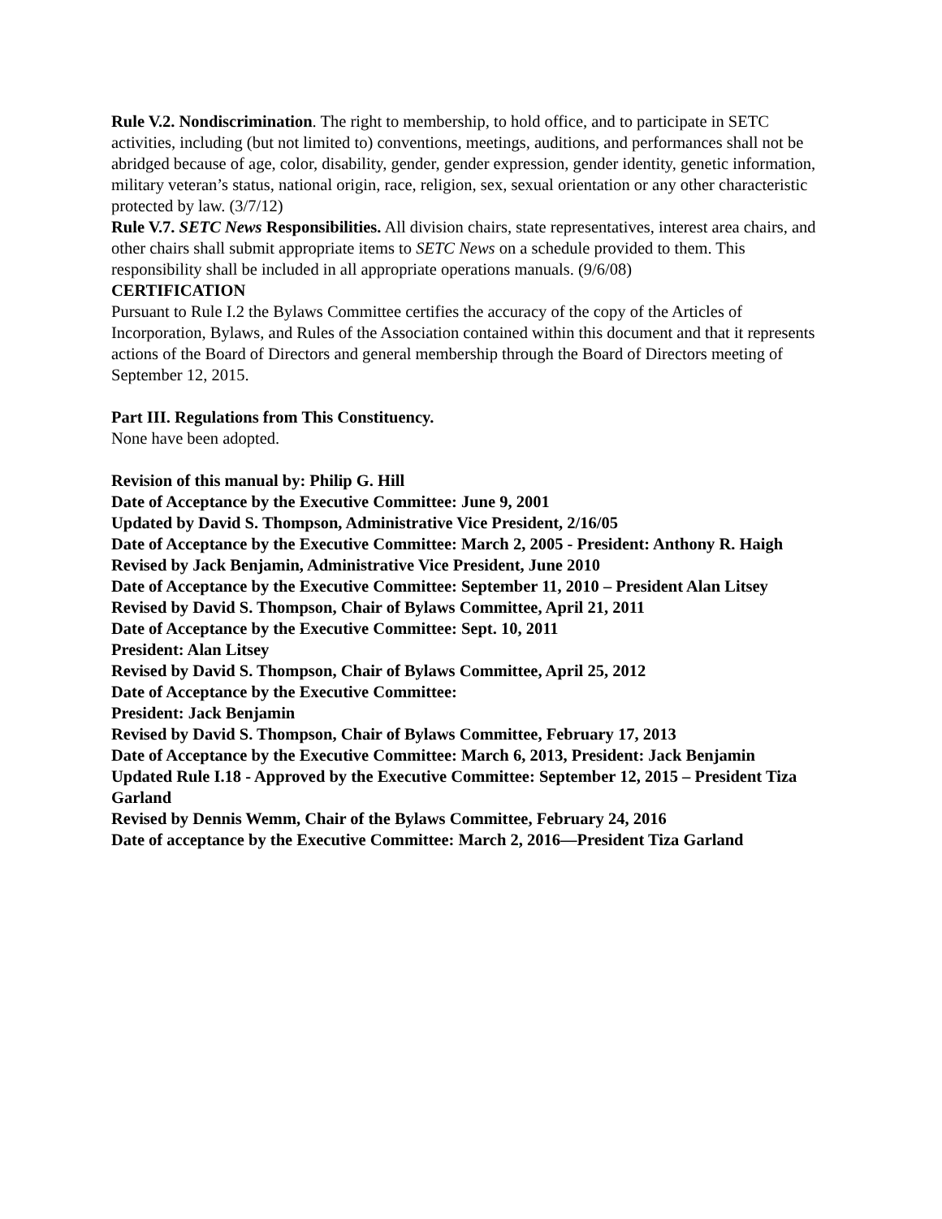Rule V.2. Nondiscrimination. The right to membership, to hold office, and to participate in SETC activities, including (but not limited to) conventions, meetings, auditions, and performances shall not be abridged because of age, color, disability, gender, gender expression, gender identity, genetic information, military veteran’s status, national origin, race, religion, sex, sexual orientation or any other characteristic protected by law. (3/7/12)
Rule V.7. SETC News Responsibilities. All division chairs, state representatives, interest area chairs, and other chairs shall submit appropriate items to SETC News on a schedule provided to them. This responsibility shall be included in all appropriate operations manuals. (9/6/08)
CERTIFICATION
Pursuant to Rule I.2 the Bylaws Committee certifies the accuracy of the copy of the Articles of Incorporation, Bylaws, and Rules of the Association contained within this document and that it represents actions of the Board of Directors and general membership through the Board of Directors meeting of September 12, 2015.
Part III. Regulations from This Constituency.
None have been adopted.
Revision of this manual by: Philip G. Hill
Date of Acceptance by the Executive Committee: June 9, 2001
Updated by David S. Thompson, Administrative Vice President, 2/16/05
Date of Acceptance by the Executive Committee: March 2, 2005 - President: Anthony R. Haigh
Revised by Jack Benjamin, Administrative Vice President, June 2010
Date of Acceptance by the Executive Committee: September 11, 2010 – President Alan Litsey
Revised by David S. Thompson, Chair of Bylaws Committee, April 21, 2011
Date of Acceptance by the Executive Committee: Sept. 10, 2011
President: Alan Litsey
Revised by David S. Thompson, Chair of Bylaws Committee, April 25, 2012
Date of Acceptance by the Executive Committee:
President: Jack Benjamin
Revised by David S. Thompson, Chair of Bylaws Committee, February 17, 2013
Date of Acceptance by the Executive Committee: March 6, 2013, President: Jack Benjamin
Updated Rule I.18 - Approved by the Executive Committee: September 12, 2015 – President Tiza Garland
Revised by Dennis Wemm, Chair of the Bylaws Committee, February 24, 2016
Date of acceptance by the Executive Committee: March 2, 2016—President Tiza Garland